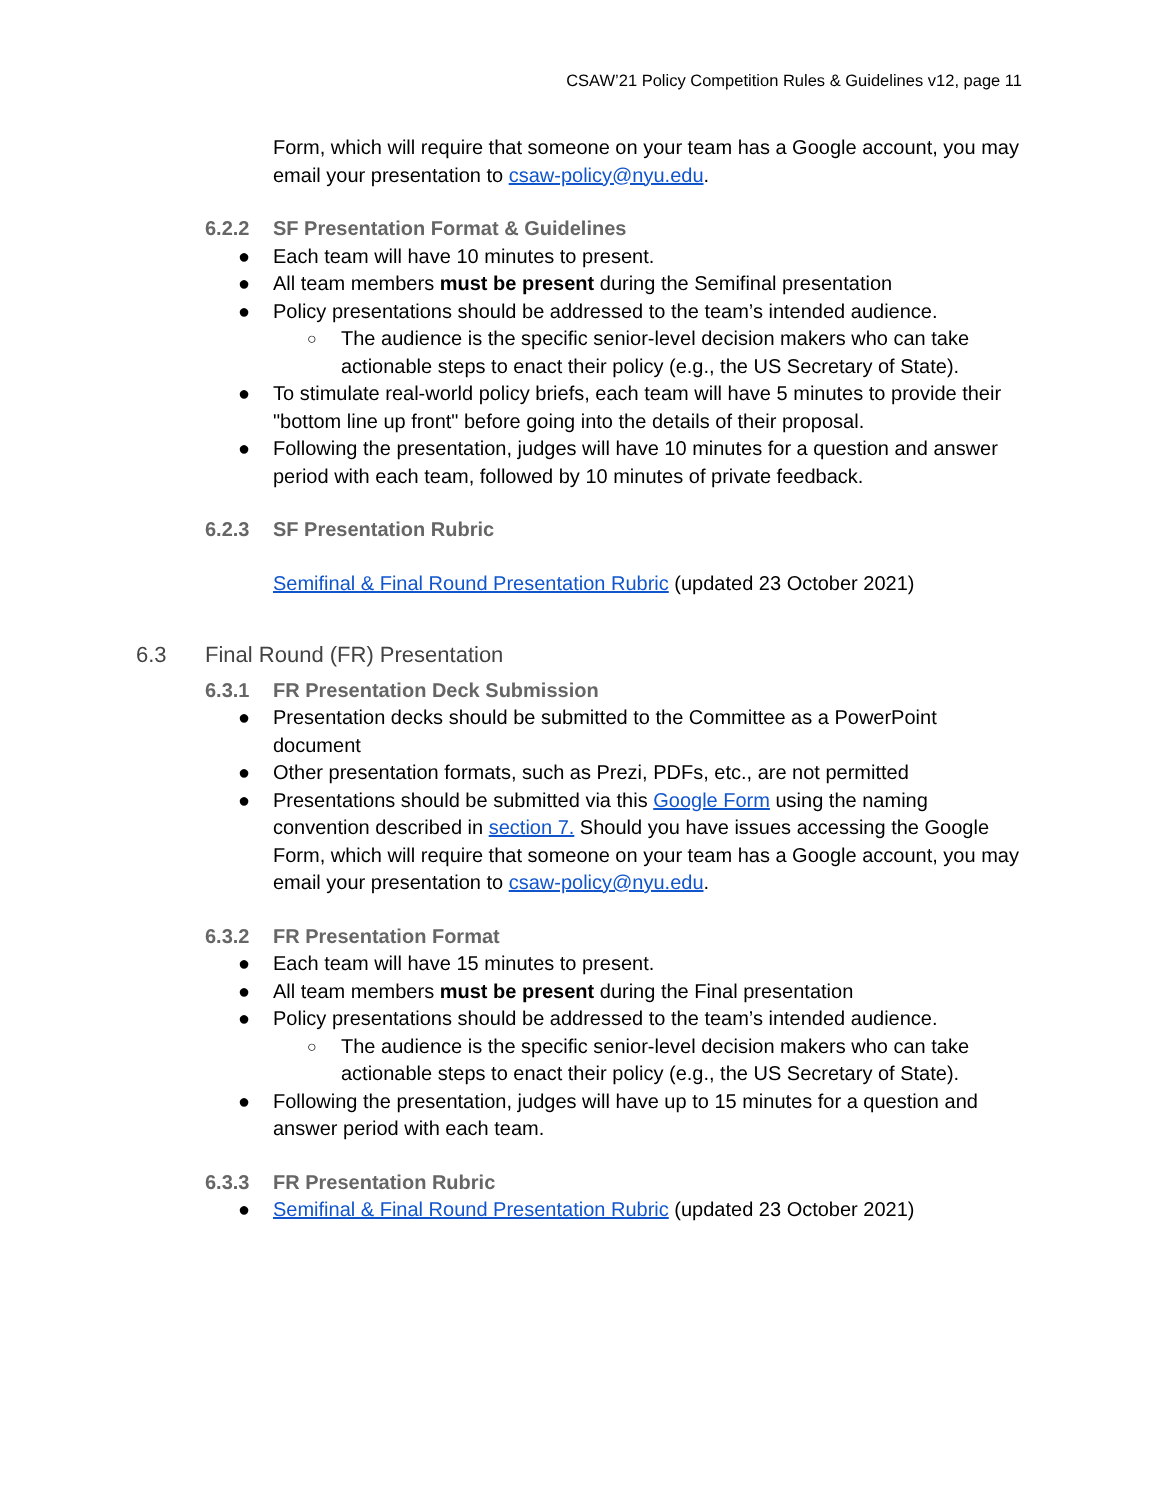CSAW’21 Policy Competition Rules & Guidelines v12, page 11
Form, which will require that someone on your team has a Google account, you may email your presentation to csaw-policy@nyu.edu.
6.2.2 SF Presentation Format & Guidelines
● Each team will have 10 minutes to present.
● All team members must be present during the Semifinal presentation
● Policy presentations should be addressed to the team’s intended audience.
○ The audience is the specific senior-level decision makers who can take actionable steps to enact their policy (e.g., the US Secretary of State).
● To stimulate real-world policy briefs, each team will have 5 minutes to provide their "bottom line up front" before going into the details of their proposal.
● Following the presentation, judges will have 10 minutes for a question and answer period with each team, followed by 10 minutes of private feedback.
6.2.3 SF Presentation Rubric
Semifinal & Final Round Presentation Rubric (updated 23 October 2021)
6.3 Final Round (FR) Presentation
6.3.1 FR Presentation Deck Submission
● Presentation decks should be submitted to the Committee as a PowerPoint document
● Other presentation formats, such as Prezi, PDFs, etc., are not permitted
● Presentations should be submitted via this Google Form using the naming convention described in section 7. Should you have issues accessing the Google Form, which will require that someone on your team has a Google account, you may email your presentation to csaw-policy@nyu.edu.
6.3.2 FR Presentation Format
● Each team will have 15 minutes to present.
● All team members must be present during the Final presentation
● Policy presentations should be addressed to the team’s intended audience.
○ The audience is the specific senior-level decision makers who can take actionable steps to enact their policy (e.g., the US Secretary of State).
● Following the presentation, judges will have up to 15 minutes for a question and answer period with each team.
6.3.3 FR Presentation Rubric
● Semifinal & Final Round Presentation Rubric (updated 23 October 2021)